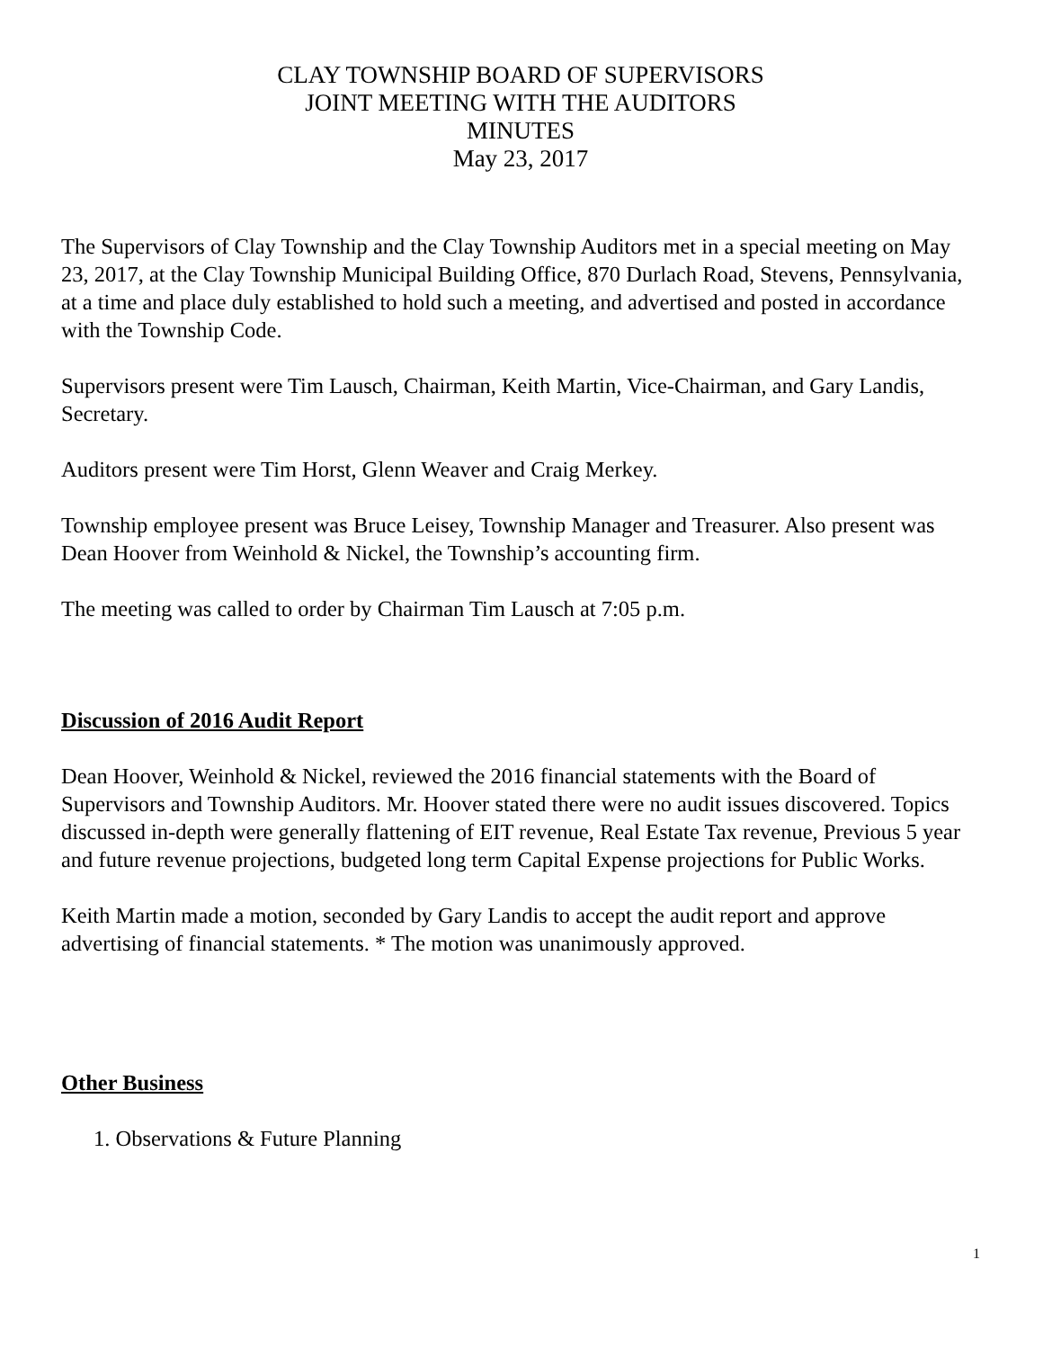CLAY TOWNSHIP BOARD OF SUPERVISORS
JOINT MEETING WITH THE AUDITORS
MINUTES
May 23, 2017
The Supervisors of Clay Township and the Clay Township Auditors met in a special meeting on May 23, 2017, at the Clay Township Municipal Building Office, 870 Durlach Road, Stevens, Pennsylvania, at a time and place duly established to hold such a meeting, and advertised and posted in accordance with the Township Code.
Supervisors present were Tim Lausch, Chairman, Keith Martin, Vice-Chairman, and Gary Landis, Secretary.
Auditors present were Tim Horst, Glenn Weaver and Craig Merkey.
Township employee present was Bruce Leisey, Township Manager and Treasurer. Also present was Dean Hoover from Weinhold & Nickel, the Township’s accounting firm.
The meeting was called to order by Chairman Tim Lausch at 7:05 p.m.
Discussion of 2016 Audit Report
Dean Hoover, Weinhold & Nickel, reviewed the 2016 financial statements with the Board of Supervisors and Township Auditors. Mr. Hoover stated there were no audit issues discovered. Topics discussed in-depth were generally flattening of EIT revenue, Real Estate Tax revenue, Previous 5 year and future revenue projections, budgeted long term Capital Expense projections for Public Works.
Keith Martin made a motion, seconded by Gary Landis to accept the audit report and approve advertising of financial statements. * The motion was unanimously approved.
Other Business
1. Observations & Future Planning
1